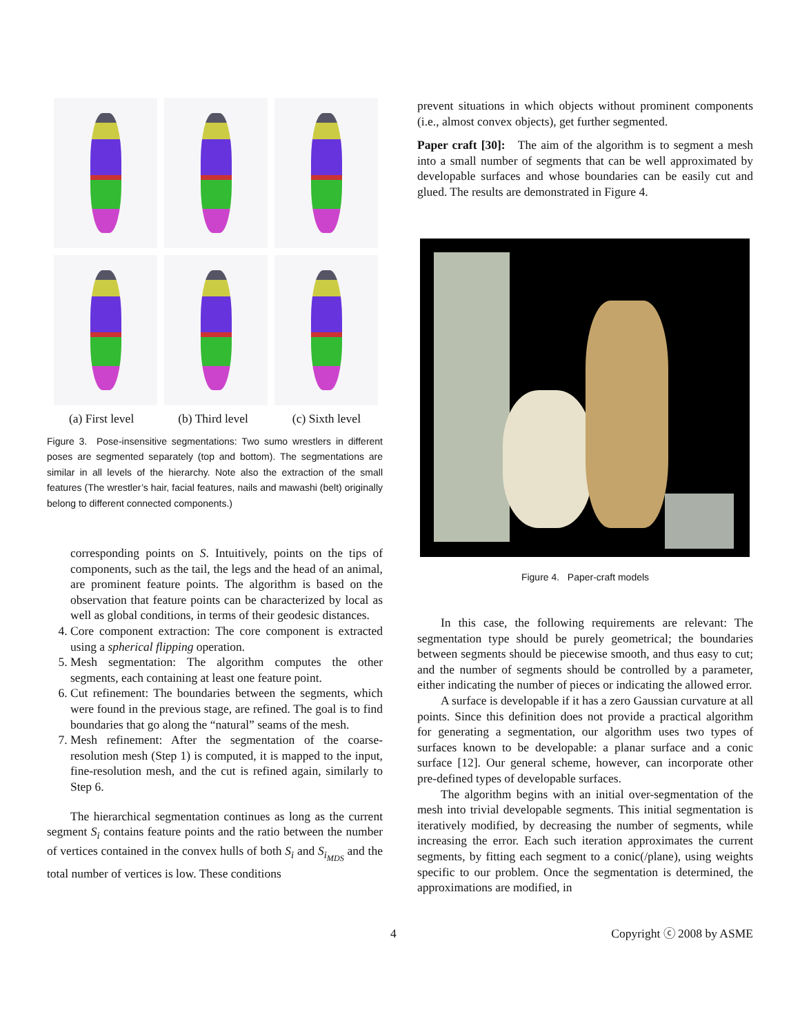(a) First level (b) Third level (c) Sixth level
Figure 3. Pose-insensitive segmentations: Two sumo wrestlers in different poses are segmented separately (top and bottom). The segmentations are similar in all levels of the hierarchy. Note also the extraction of the small features (The wrestler’s hair, facial features, nails and mawashi (belt) originally belong to different connected components.)
corresponding points on S. Intuitively, points on the tips of components, such as the tail, the legs and the head of an animal, are prominent feature points. The algorithm is based on the observation that feature points can be characterized by local as well as global conditions, in terms of their geodesic distances.
4. Core component extraction: The core component is extracted using a spherical flipping operation.
5. Mesh segmentation: The algorithm computes the other segments, each containing at least one feature point.
6. Cut refinement: The boundaries between the segments, which were found in the previous stage, are refined. The goal is to find boundaries that go along the “natural” seams of the mesh.
7. Mesh refinement: After the segmentation of the coarse-resolution mesh (Step 1) is computed, it is mapped to the input, fine-resolution mesh, and the cut is refined again, similarly to Step 6.
The hierarchical segmentation continues as long as the current segment S<sub>i</sub> contains feature points and the ratio between the number of vertices contained in the convex hulls of both S<sub>i</sub> and S<sub>i<sub>MDS</sub></sub> and the total number of vertices is low. These conditions
prevent situations in which objects without prominent components (i.e., almost convex objects), get further segmented.
Paper craft [30]: The aim of the algorithm is to segment a mesh into a small number of segments that can be well approximated by developable surfaces and whose boundaries can be easily cut and glued. The results are demonstrated in Figure 4.
Figure 4. Paper-craft models
In this case, the following requirements are relevant: The segmentation type should be purely geometrical; the boundaries between segments should be piecewise smooth, and thus easy to cut; and the number of segments should be controlled by a parameter, either indicating the number of pieces or indicating the allowed error.
A surface is developable if it has a zero Gaussian curvature at all points. Since this definition does not provide a practical algorithm for generating a segmentation, our algorithm uses two types of surfaces known to be developable: a planar surface and a conic surface [12]. Our general scheme, however, can incorporate other pre-defined types of developable surfaces.
The algorithm begins with an initial over-segmentation of the mesh into trivial developable segments. This initial segmentation is iteratively modified, by decreasing the number of segments, while increasing the error. Each such iteration approximates the current segments, by fitting each segment to a conic(/plane), using weights specific to our problem. Once the segmentation is determined, the approximations are modified, in
4 Copyright ⓒ 2008 by ASME